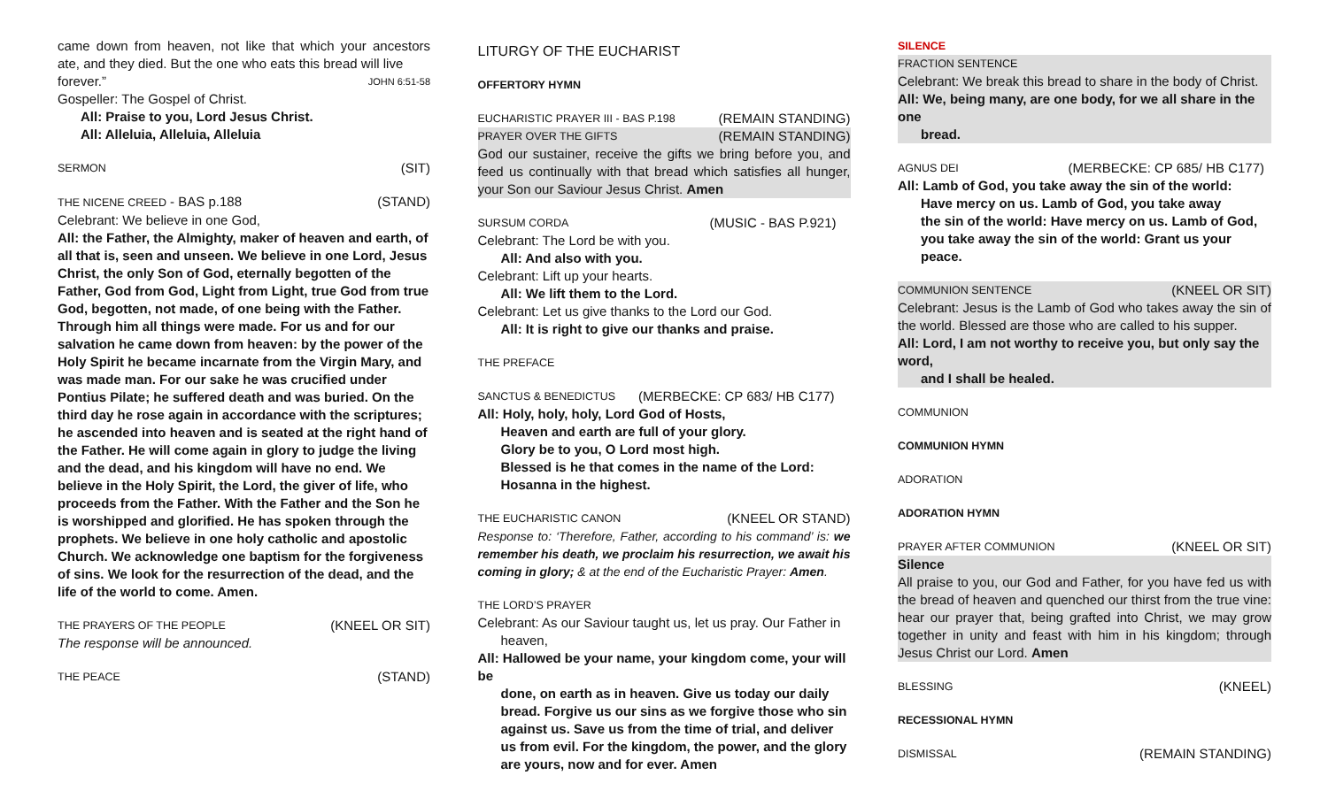came down from heaven, not like that which your ancestors ate, and they died. But the one who eats this bread will live
forever.” JOHN 6:51-58
Gospeller: The Gospel of Christ.
All: Praise to you, Lord Jesus Christ.
All: Alleluia, Alleluia, Alleluia
SERMON (SIT)
THE NICENE CREED - BAS p.188 (STAND)
Celebrant: We believe in one God,
All: the Father, the Almighty, maker of heaven and earth, of all that is, seen and unseen. We believe in one Lord, Jesus Christ, the only Son of God, eternally begotten of the Father, God from God, Light from Light, true God from true God, begotten, not made, of one being with the Father. Through him all things were made. For us and for our salvation he came down from heaven: by the power of the Holy Spirit he became incarnate from the Virgin Mary, and was made man. For our sake he was crucified under Pontius Pilate; he suffered death and was buried. On the third day he rose again in accordance with the scriptures; he ascended into heaven and is seated at the right hand of the Father. He will come again in glory to judge the living and the dead, and his kingdom will have no end. We believe in the Holy Spirit, the Lord, the giver of life, who proceeds from the Father. With the Father and the Son he is worshipped and glorified. He has spoken through the prophets. We believe in one holy catholic and apostolic Church. We acknowledge one baptism for the forgiveness of sins. We look for the resurrection of the dead, and the life of the world to come. Amen.
THE PRAYERS OF THE PEOPLE (KNEEL OR SIT)
The response will be announced.
THE PEACE (STAND)
LITURGY OF THE EUCHARIST
OFFERTORY HYMN
EUCHARISTIC PRAYER III - BAS P.198 (REMAIN STANDING)
PRAYER OVER THE GIFTS (REMAIN STANDING)
God our sustainer, receive the gifts we bring before you, and feed us continually with that bread which satisfies all hunger, your Son our Saviour Jesus Christ. Amen
SURSUM CORDA (MUSIC - BAS P.921)
Celebrant: The Lord be with you.
All: And also with you.
Celebrant: Lift up your hearts.
All: We lift them to the Lord.
Celebrant: Let us give thanks to the Lord our God.
All: It is right to give our thanks and praise.
THE PREFACE
SANCTUS & BENEDICTUS (MERBECKE: CP 683/ HB C177)
All: Holy, holy, holy, Lord God of Hosts,
Heaven and earth are full of your glory.
Glory be to you, O Lord most high.
Blessed is he that comes in the name of the Lord:
Hosanna in the highest.
THE EUCHARISTIC CANON (KNEEL OR STAND)
Response to: ‘Therefore, Father, according to his command’ is: we remember his death, we proclaim his resurrection, we await his coming in glory; & at the end of the Eucharistic Prayer: Amen.
THE LORD’S PRAYER
Celebrant: As our Saviour taught us, let us pray. Our Father in
heaven,
All: Hallowed be your name, your kingdom come, your will be
done, on earth as in heaven. Give us today our daily bread. Forgive us our sins as we forgive those who sin against us. Save us from the time of trial, and deliver us from evil. For the kingdom, the power, and the glory are yours, now and for ever. Amen
SILENCE
FRACTION SENTENCE
Celebrant: We break this bread to share in the body of Christ.
All: We, being many, are one body, for we all share in the one
bread.
AGNUS DEI (MERBECKE: CP 685/ HB C177)
All: Lamb of God, you take away the sin of the world:
Have mercy on us. Lamb of God, you take away
the sin of the world: Have mercy on us. Lamb of God,
you take away the sin of the world: Grant us your peace.
COMMUNION SENTENCE (KNEEL OR SIT)
Celebrant: Jesus is the Lamb of God who takes away the sin of the world. Blessed are those who are called to his supper.
All: Lord, I am not worthy to receive you, but only say the word,
and I shall be healed.
COMMUNION
COMMUNION HYMN
ADORATION
ADORATION HYMN
PRAYER AFTER COMMUNION (KNEEL OR SIT)
Silence
All praise to you, our God and Father, for you have fed us with the bread of heaven and quenched our thirst from the true vine: hear our prayer that, being grafted into Christ, we may grow together in unity and feast with him in his kingdom; through Jesus Christ our Lord. Amen
BLESSING (KNEEL)
RECESSIONAL HYMN
DISMISSAL (REMAIN STANDING)